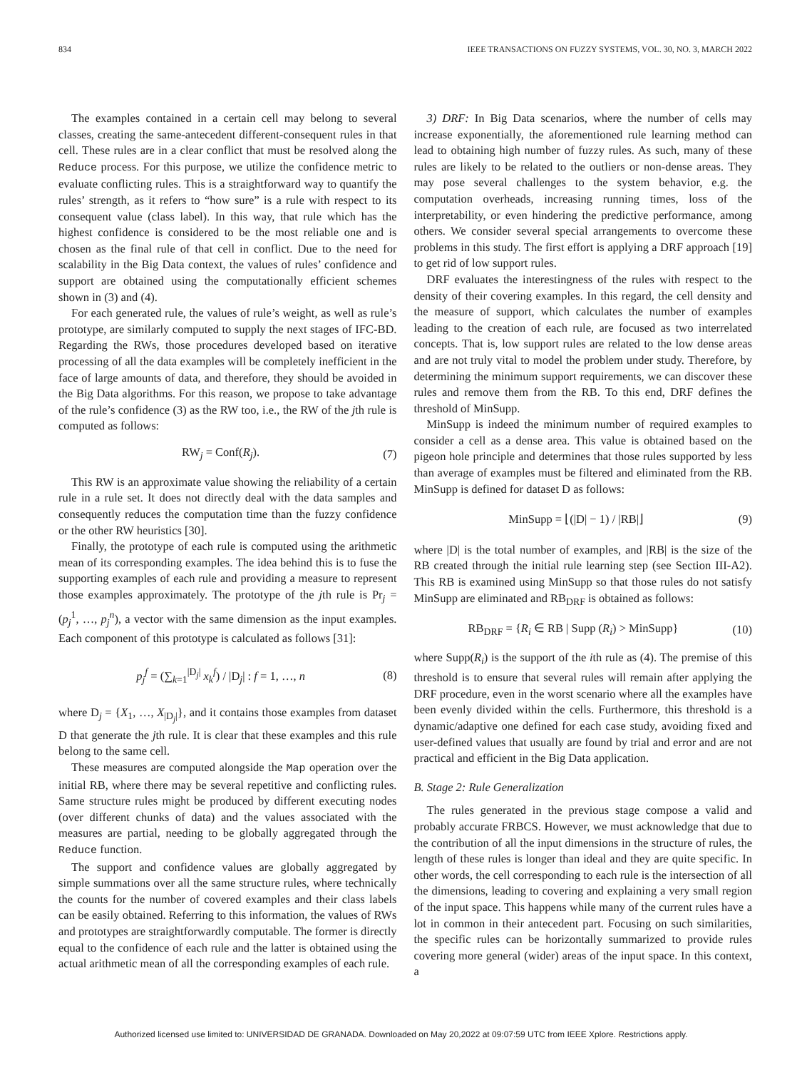834 IEEE TRANSACTIONS ON FUZZY SYSTEMS, VOL. 30, NO. 3, MARCH 2022
The examples contained in a certain cell may belong to several classes, creating the same-antecedent different-consequent rules in that cell. These rules are in a clear conflict that must be resolved along the Reduce process. For this purpose, we utilize the confidence metric to evaluate conflicting rules. This is a straightforward way to quantify the rules’ strength, as it refers to “how sure” is a rule with respect to its consequent value (class label). In this way, that rule which has the highest confidence is considered to be the most reliable one and is chosen as the final rule of that cell in conflict. Due to the need for scalability in the Big Data context, the values of rules’ confidence and support are obtained using the computationally efficient schemes shown in (3) and (4).
For each generated rule, the values of rule’s weight, as well as rule’s prototype, are similarly computed to supply the next stages of IFC-BD. Regarding the RWs, those procedures developed based on iterative processing of all the data examples will be completely inefficient in the face of large amounts of data, and therefore, they should be avoided in the Big Data algorithms. For this reason, we propose to take advantage of the rule’s confidence (3) as the RW too, i.e., the RW of the jth rule is computed as follows:
RW<sub>j</sub> = Conf(R<sub>j</sub>). (7)
This RW is an approximate value showing the reliability of a certain rule in a rule set. It does not directly deal with the data samples and consequently reduces the computation time than the fuzzy confidence or the other RW heuristics [30].
Finally, the prototype of each rule is computed using the arithmetic mean of its corresponding examples. The idea behind this is to fuse the supporting examples of each rule and providing a measure to represent those examples approximately. The prototype of the jth rule is Pr<sub>j</sub> = (p<sub>j</sub><sup>1</sup>, …, p<sub>j</sub><sup>n</sup>), a vector with the same dimension as the input examples. Each component of this prototype is calculated as follows [31]:
p<sub>j</sub><sup>f</sup> = (∑<sub>k=1</sub><sup>|D<sub>j</sub>|</sup> x<sub>k</sub><sup>f</sup>) / |D<sub>j</sub>| : f = 1, …, n (8)
where D<sub>j</sub> = {X<sub>1</sub>, …, X<sub>|D<sub>j</sub>|</sub>}, and it contains those examples from dataset D that generate the jth rule. It is clear that these examples and this rule belong to the same cell.
These measures are computed alongside the Map operation over the initial RB, where there may be several repetitive and conflicting rules. Same structure rules might be produced by different executing nodes (over different chunks of data) and the values associated with the measures are partial, needing to be globally aggregated through the Reduce function.
The support and confidence values are globally aggregated by simple summations over all the same structure rules, where technically the counts for the number of covered examples and their class labels can be easily obtained. Referring to this information, the values of RWs and prototypes are straightforwardly computable. The former is directly equal to the confidence of each rule and the latter is obtained using the actual arithmetic mean of all the corresponding examples of each rule.
3) DRF: In Big Data scenarios, where the number of cells may increase exponentially, the aforementioned rule learning method can lead to obtaining high number of fuzzy rules. As such, many of these rules are likely to be related to the outliers or non-dense areas. They may pose several challenges to the system behavior, e.g. the computation overheads, increasing running times, loss of the interpretability, or even hindering the predictive performance, among others. We consider several special arrangements to overcome these problems in this study. The first effort is applying a DRF approach [19] to get rid of low support rules.
DRF evaluates the interestingness of the rules with respect to the density of their covering examples. In this regard, the cell density and the measure of support, which calculates the number of examples leading to the creation of each rule, are focused as two interrelated concepts. That is, low support rules are related to the low dense areas and are not truly vital to model the problem under study. Therefore, by determining the minimum support requirements, we can discover these rules and remove them from the RB. To this end, DRF defines the threshold of MinSupp.
MinSupp is indeed the minimum number of required examples to consider a cell as a dense area. This value is obtained based on the pigeon hole principle and determines that those rules supported by less than average of examples must be filtered and eliminated from the RB. MinSupp is defined for dataset D as follows:
MinSupp = ⌊(|D| − 1) / |RB|⌋ (9)
where |D| is the total number of examples, and |RB| is the size of the RB created through the initial rule learning step (see Section III-A2). This RB is examined using MinSupp so that those rules do not satisfy MinSupp are eliminated and RB<sub>DRF</sub> is obtained as follows:
RB<sub>DRF</sub> = {R<sub>i</sub> ∈ RB | Supp (R<sub>i</sub>) > MinSupp} (10)
where Supp(R<sub>i</sub>) is the support of the ith rule as (4). The premise of this threshold is to ensure that several rules will remain after applying the DRF procedure, even in the worst scenario where all the examples have been evenly divided within the cells. Furthermore, this threshold is a dynamic/adaptive one defined for each case study, avoiding fixed and user-defined values that usually are found by trial and error and are not practical and efficient in the Big Data application.
B. Stage 2: Rule Generalization
The rules generated in the previous stage compose a valid and probably accurate FRBCS. However, we must acknowledge that due to the contribution of all the input dimensions in the structure of rules, the length of these rules is longer than ideal and they are quite specific. In other words, the cell corresponding to each rule is the intersection of all the dimensions, leading to covering and explaining a very small region of the input space. This happens while many of the current rules have a lot in common in their antecedent part. Focusing on such similarities, the specific rules can be horizontally summarized to provide rules covering more general (wider) areas of the input space. In this context, a
Authorized licensed use limited to: UNIVERSIDAD DE GRANADA. Downloaded on May 20,2022 at 09:07:59 UTC from IEEE Xplore. Restrictions apply.